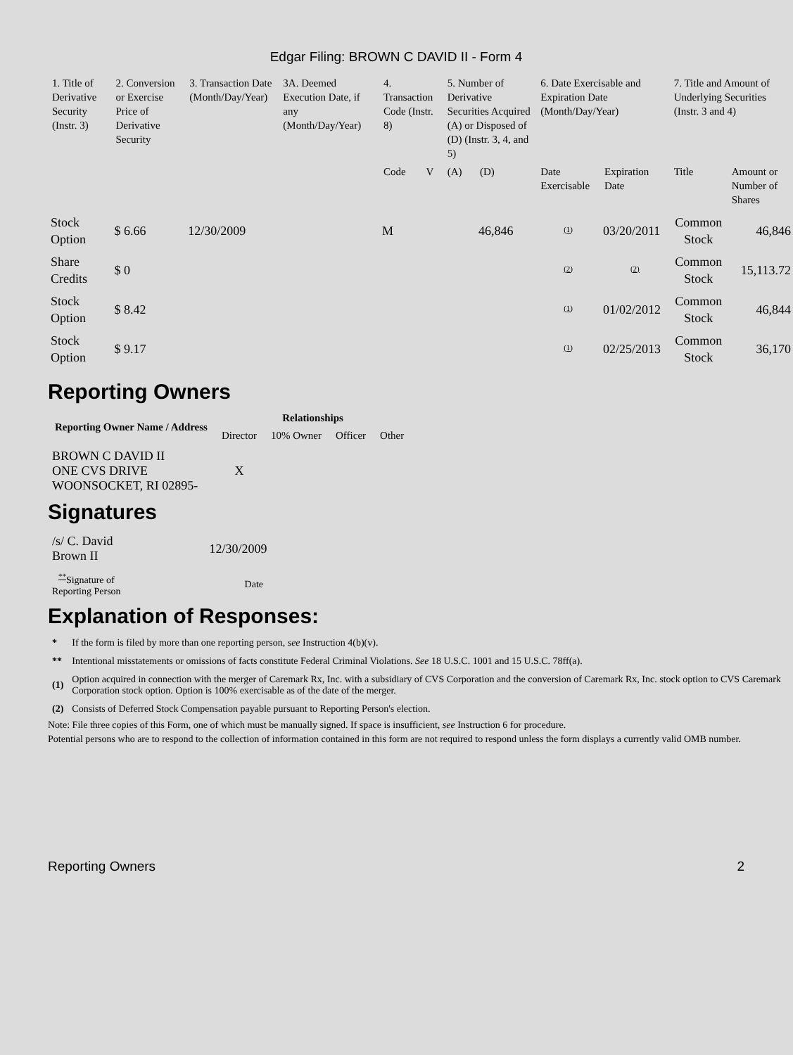Edgar Filing: BROWN C DAVID II - Form 4
| 1. Title of Derivative Security (Instr. 3) | 2. Conversion or Exercise Price of Derivative Security | 3. Transaction Date (Month/Day/Year) | 3A. Deemed Execution Date, if any (Month/Day/Year) | 4. Transaction Code (Instr. 8) | | 5. Number of Derivative Securities Acquired (A) or Disposed of (D) (Instr. 3, 4, and 5) | | 6. Date Exercisable and Expiration Date (Month/Day/Year) | | 7. Title and Amount of Underlying Securities (Instr. 3 and 4) | |
| --- | --- | --- | --- | --- | --- | --- | --- | --- | --- | --- | --- |
| | | | | Code | V | (A) | (D) | Date Exercisable | Expiration Date | Title | Amount or Number of Shares |
| Stock Option | $ 6.66 | 12/30/2009 | | M | | | 46,846 | <sup>(1)</sup> | 03/20/2011 | Common Stock | 46,846 |
| Share Credits | $ 0 | | | | | | | <sup>(2)</sup> | <sup>(2)</sup> | Common Stock | 15,113.72 |
| Stock Option | $ 8.42 | | | | | | | <sup>(1)</sup> | 01/02/2012 | Common Stock | 46,844 |
| Stock Option | $ 9.17 | | | | | | | <sup>(1)</sup> | 02/25/2013 | Common Stock | 36,170 |
Reporting Owners
| Reporting Owner Name / Address | Relationships | | | |
| --- | --- | --- | --- | --- |
| | Director | 10% Owner | Officer | Other |
| BROWN C DAVID II ONE CVS DRIVE WOONSOCKET, RI 02895- | X | | | |
Signatures
| /s/ C. David Brown II | 12/30/2009 |
| <sup>**</sup> Signature of Reporting Person | Date |
Explanation of Responses:
| * | If the form is filed by more than one reporting person, see Instruction 4(b)(v). |
| ** | Intentional misstatements or omissions of facts constitute Federal Criminal Violations. See 18 U.S.C. 1001 and 15 U.S.C. 78ff(a). |
| (1) | Option acquired in connection with the merger of Caremark Rx, Inc. with a subsidiary of CVS Corporation and the conversion of Caremark Rx, Inc. stock option to CVS Caremark Corporation stock option. Option is 100% exercisable as of the date of the merger. |
| (2) | Consists of Deferred Stock Compensation payable pursuant to Reporting Person's election. |
Note: File three copies of this Form, one of which must be manually signed. If space is insufficient, see Instruction 6 for procedure.
Potential persons who are to respond to the collection of information contained in this form are not required to respond unless the form displays a currently valid OMB number.
Reporting Owners 2